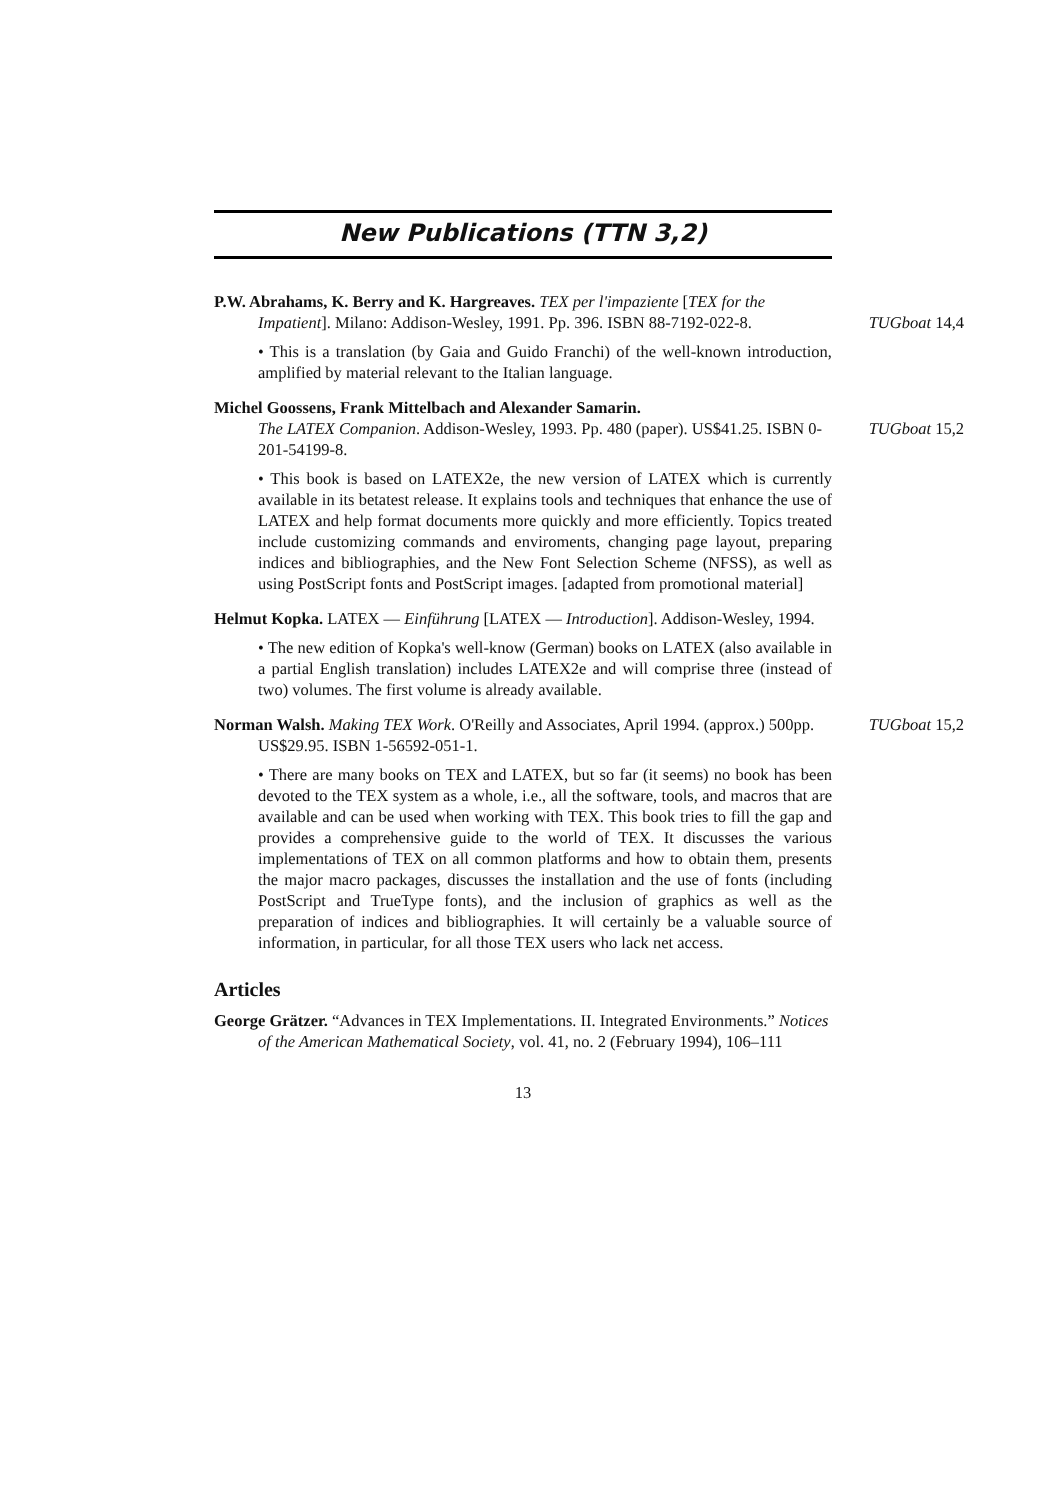New Publications (TTN 3,2)
P.W. Abrahams, K. Berry and K. Hargreaves. TEX per l'impaziente [TEX for the Impatient]. Milano: Addison-Wesley, 1991. Pp. 396. ISBN 88-7192-022-8.
TUGboat 14,4
• This is a translation (by Gaia and Guido Franchi) of the well-known introduction, amplified by material relevant to the Italian language.
Michel Goossens, Frank Mittelbach and Alexander Samarin.
The LATEX Companion. Addison-Wesley, 1993. Pp. 480 (paper). US$41.25. ISBN 0-201-54199-8.
TUGboat 15,2
• This book is based on LATEX2e, the new version of LATEX which is currently available in its betatest release. It explains tools and techniques that enhance the use of LATEX and help format documents more quickly and more efficiently. Topics treated include customizing commands and enviroments, changing page layout, preparing indices and bibliographies, and the New Font Selection Scheme (NFSS), as well as using PostScript fonts and PostScript images. [adapted from promotional material]
Helmut Kopka. LATEX — Einführung [LATEX — Introduction]. Addison-Wesley, 1994.
• The new edition of Kopka's well-know (German) books on LATEX (also available in a partial English translation) includes LATEX2e and will comprise three (instead of two) volumes. The first volume is already available.
Norman Walsh. Making TEX Work. O'Reilly and Associates, April 1994. (approx.) 500pp. US$29.95. ISBN 1-56592-051-1. TUGboat 15,2
• There are many books on TEX and LATEX, but so far (it seems) no book has been devoted to the TEX system as a whole, i.e., all the software, tools, and macros that are available and can be used when working with TEX. This book tries to fill the gap and provides a comprehensive guide to the world of TEX. It discusses the various implementations of TEX on all common platforms and how to obtain them, presents the major macro packages, discusses the installation and the use of fonts (including PostScript and TrueType fonts), and the inclusion of graphics as well as the preparation of indices and bibliographies. It will certainly be a valuable source of information, in particular, for all those TEX users who lack net access.
Articles
George Grätzer. “Advances in TEX Implementations. II. Integrated Environments.” Notices of the American Mathematical Society, vol. 41, no. 2 (February 1994), 106–111
13